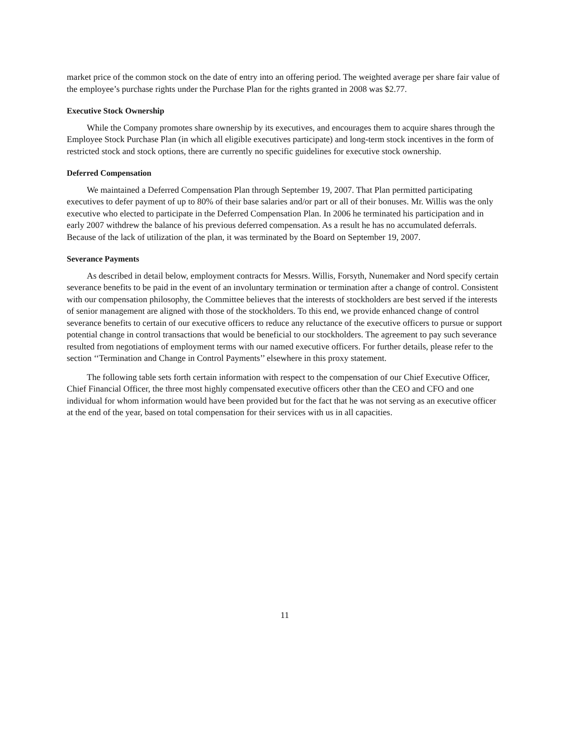market price of the common stock on the date of entry into an offering period. The weighted average per share fair value of the employee’s purchase rights under the Purchase Plan for the rights granted in 2008 was $2.77.
Executive Stock Ownership
While the Company promotes share ownership by its executives, and encourages them to acquire shares through the Employee Stock Purchase Plan (in which all eligible executives participate) and long-term stock incentives in the form of restricted stock and stock options, there are currently no specific guidelines for executive stock ownership.
Deferred Compensation
We maintained a Deferred Compensation Plan through September 19, 2007. That Plan permitted participating executives to defer payment of up to 80% of their base salaries and/or part or all of their bonuses. Mr. Willis was the only executive who elected to participate in the Deferred Compensation Plan. In 2006 he terminated his participation and in early 2007 withdrew the balance of his previous deferred compensation. As a result he has no accumulated deferrals. Because of the lack of utilization of the plan, it was terminated by the Board on September 19, 2007.
Severance Payments
As described in detail below, employment contracts for Messrs. Willis, Forsyth, Nunemaker and Nord specify certain severance benefits to be paid in the event of an involuntary termination or termination after a change of control. Consistent with our compensation philosophy, the Committee believes that the interests of stockholders are best served if the interests of senior management are aligned with those of the stockholders. To this end, we provide enhanced change of control severance benefits to certain of our executive officers to reduce any reluctance of the executive officers to pursue or support potential change in control transactions that would be beneficial to our stockholders. The agreement to pay such severance resulted from negotiations of employment terms with our named executive officers. For further details, please refer to the section ‘‘Termination and Change in Control Payments’’ elsewhere in this proxy statement.
The following table sets forth certain information with respect to the compensation of our Chief Executive Officer, Chief Financial Officer, the three most highly compensated executive officers other than the CEO and CFO and one individual for whom information would have been provided but for the fact that he was not serving as an executive officer at the end of the year, based on total compensation for their services with us in all capacities.
11